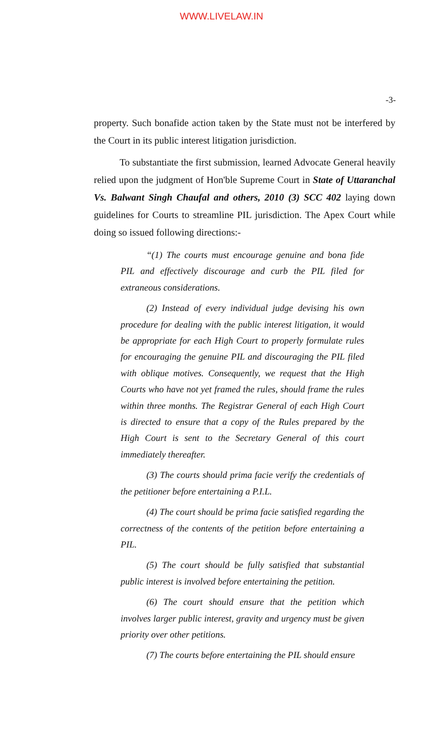WWW.LIVELAW.IN
-3-
property. Such bonafide action taken by the State must not be interfered by the Court in its public interest litigation jurisdiction.
To substantiate the first submission, learned Advocate General heavily relied upon the judgment of Hon'ble Supreme Court in State of Uttaranchal Vs. Balwant Singh Chaufal and others, 2010 (3) SCC 402 laying down guidelines for Courts to streamline PIL jurisdiction. The Apex Court while doing so issued following directions:-
“(1) The courts must encourage genuine and bona fide PIL and effectively discourage and curb the PIL filed for extraneous considerations.
(2) Instead of every individual judge devising his own procedure for dealing with the public interest litigation, it would be appropriate for each High Court to properly formulate rules for encouraging the genuine PIL and discouraging the PIL filed with oblique motives. Consequently, we request that the High Courts who have not yet framed the rules, should frame the rules within three months. The Registrar General of each High Court is directed to ensure that a copy of the Rules prepared by the High Court is sent to the Secretary General of this court immediately thereafter.
(3) The courts should prima facie verify the credentials of the petitioner before entertaining a P.I.L.
(4) The court should be prima facie satisfied regarding the correctness of the contents of the petition before entertaining a PIL.
(5) The court should be fully satisfied that substantial public interest is involved before entertaining the petition.
(6) The court should ensure that the petition which involves larger public interest, gravity and urgency must be given priority over other petitions.
(7) The courts before entertaining the PIL should ensure